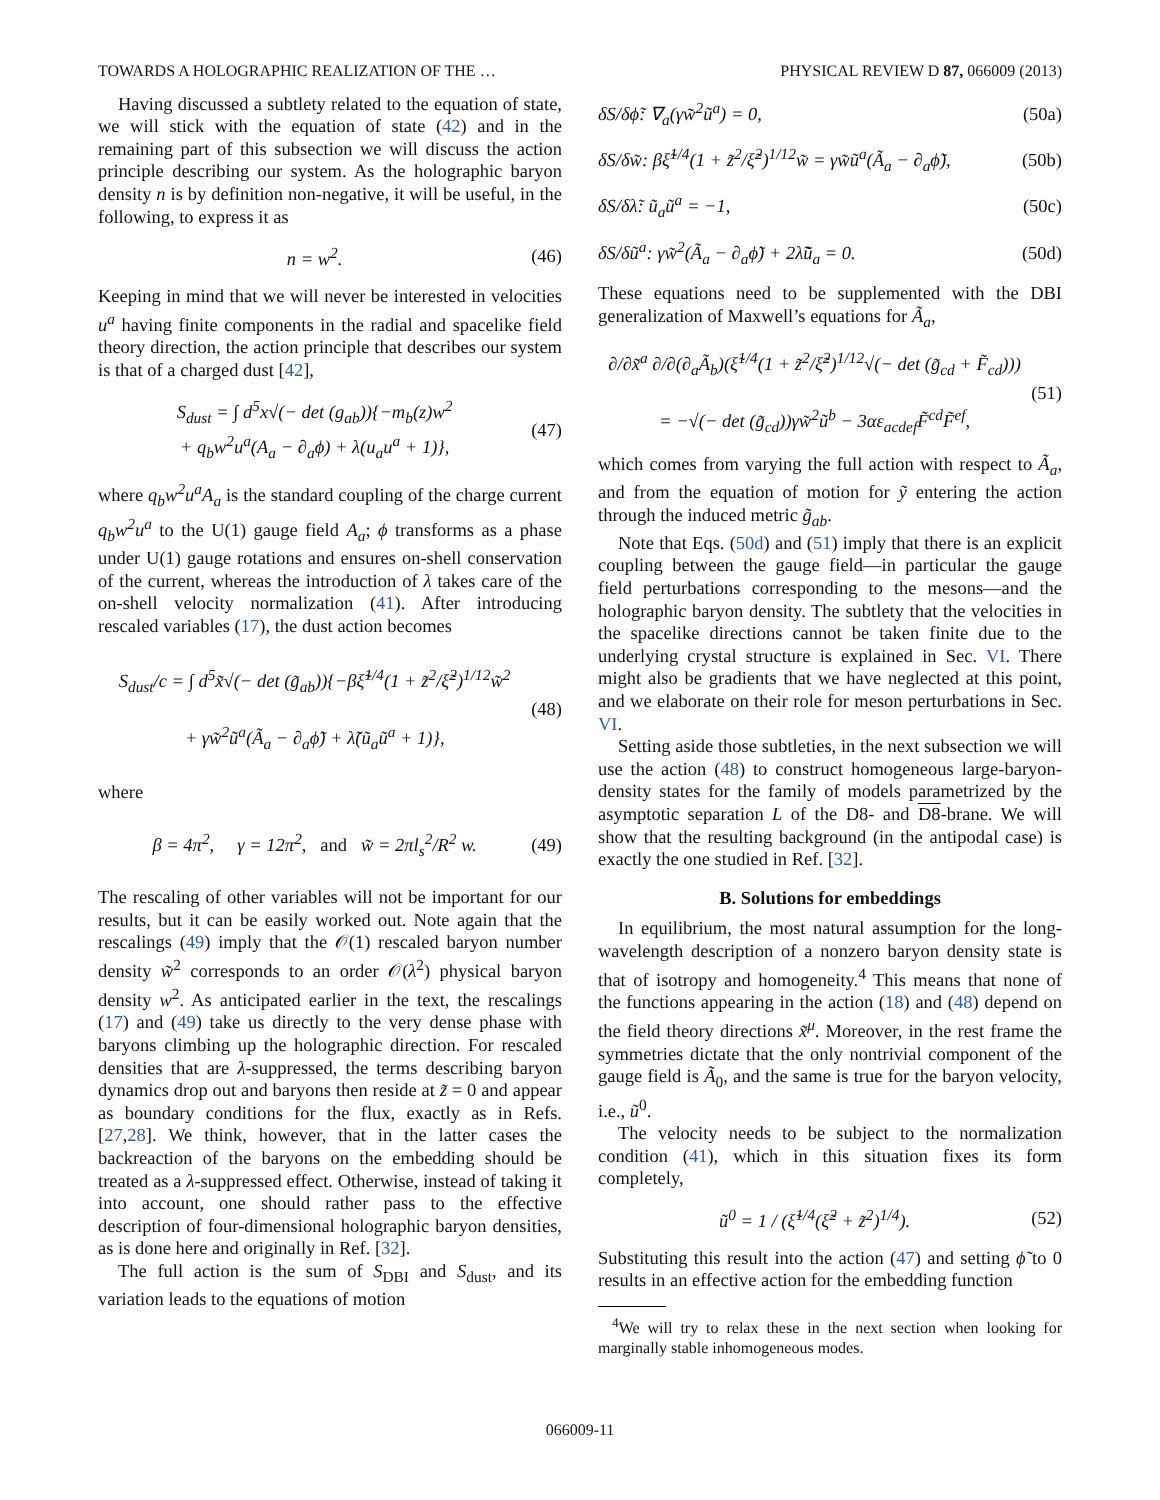TOWARDS A HOLOGRAPHIC REALIZATION OF THE … PHYSICAL REVIEW D 87, 066009 (2013)
Having discussed a subtlety related to the equation of state, we will stick with the equation of state (42) and in the remaining part of this subsection we will discuss the action principle describing our system. As the holographic baryon density n is by definition non-negative, it will be useful, in the following, to express it as
n = w<sup>2</sup>. (46)
Keeping in mind that we will never be interested in velocities u<sup>a</sup> having finite components in the radial and spacelike field theory direction, the action principle that describes our system is that of a charged dust [42],
S<sub>dust</sub> = ∫ d<sup>5</sup>x√(− det (g<sub>ab</sub>)){−m<sub>b</sub>(z)w<sup>2</sup>
+ q<sub>b</sub>w<sup>2</sup>u<sup>a</sup>(A<sub>a</sub> − ∂<sub>a</sub>ϕ) + λ(u<sub>a</sub>u<sup>a</sup> + 1)}, (47)
where q<sub>b</sub>w<sup>2</sup>u<sup>a</sup>A<sub>a</sub> is the standard coupling of the charge current q<sub>b</sub>w<sup>2</sup>u<sup>a</sup> to the U(1) gauge field A<sub>a</sub>; ϕ transforms as a phase under U(1) gauge rotations and ensures on-shell conservation of the current, whereas the introduction of λ takes care of the on-shell velocity normalization (41). After introducing rescaled variables (17), the dust action becomes
S<sub>dust</sub>/c = ∫ d<sup>5</sup>x̃√(− det (g̃<sub>ab</sub>)){−βξ̃<sup>1/4</sup>(1 + z̃<sup>2</sup>/ξ̃<sup>2</sup>)<sup>1/12</sup>w̃<sup>2</sup>
+ γw̃<sup>2</sup>ũ<sup>a</sup>(Ã<sub>a</sub> − ∂<sub>a</sub>ϕ̃) + λ̃(ũ<sub>a</sub>ũ<sup>a</sup> + 1)}, (48)
where
β = 4π<sup>2</sup>, γ = 12π<sup>2</sup>, and w̃ = 2πl<sub>s</sub><sup>2</sup>/R<sup>2</sup> w. (49)
The rescaling of other variables will not be important for our results, but it can be easily worked out. Note again that the rescalings (49) imply that the 𝒪(1) rescaled baryon number density w̃<sup>2</sup> corresponds to an order 𝒪(λ<sup>2</sup>) physical baryon density w<sup>2</sup>. As anticipated earlier in the text, the rescalings (17) and (49) take us directly to the very dense phase with baryons climbing up the holographic direction. For rescaled densities that are λ-suppressed, the terms describing baryon dynamics drop out and baryons then reside at z̃ = 0 and appear as boundary conditions for the flux, exactly as in Refs. [27,28]. We think, however, that in the latter cases the backreaction of the baryons on the embedding should be treated as a λ-suppressed effect. Otherwise, instead of taking it into account, one should rather pass to the effective description of four-dimensional holographic baryon densities, as is done here and originally in Ref. [32].
The full action is the sum of S<sub>DBI</sub> and S<sub>dust</sub>, and its variation leads to the equations of motion
δS/δϕ̃: ∇<sub>a</sub>(γw̃<sup>2</sup>ũ<sup>a</sup>) = 0, (50a)
δS/δw̃: βξ̃<sup>1/4</sup>(1 + z̃<sup>2</sup>/ξ̃<sup>2</sup>)<sup>1/12</sup>w̃ = γw̃ũ<sup>a</sup>(Ã<sub>a</sub> − ∂<sub>a</sub>ϕ̃), (50b)
δS/δλ̃: ũ<sub>a</sub>ũ<sup>a</sup> = −1, (50c)
δS/δũ<sup>a</sup>: γw̃<sup>2</sup>(Ã<sub>a</sub> − ∂<sub>a</sub>ϕ̃) + 2λ̃ũ<sub>a</sub> = 0. (50d)
These equations need to be supplemented with the DBI generalization of Maxwell’s equations for Ã<sub>a</sub>,
∂/∂x̃<sup>a</sup> ∂/∂(∂<sub>a</sub>Ã<sub>b</sub>)(ξ̃<sup>1/4</sup>(1 + z̃<sup>2</sup>/ξ̃<sup>2</sup>)<sup>1/12</sup>√(− det (g̃<sub>cd</sub> + F̃<sub>cd</sub>)))
= −√(− det (g̃<sub>cd</sub>))γw̃<sup>2</sup>ũ<sup>b</sup> − 3αε<sub>acdef</sub>F̃<sup>cd</sup>F̃<sup>ef</sup>, (51)
which comes from varying the full action with respect to Ã<sub>a</sub>, and from the equation of motion for ỹ entering the action through the induced metric g̃<sub>ab</sub>.
Note that Eqs. (50d) and (51) imply that there is an explicit coupling between the gauge field—in particular the gauge field perturbations corresponding to the mesons—and the holographic baryon density. The subtlety that the velocities in the spacelike directions cannot be taken finite due to the underlying crystal structure is explained in Sec. VI. There might also be gradients that we have neglected at this point, and we elaborate on their role for meson perturbations in Sec. VI.
Setting aside those subtleties, in the next subsection we will use the action (48) to construct homogeneous large-baryon-density states for the family of models parametrized by the asymptotic separation L of the D8- and D8-brane. We will show that the resulting background (in the antipodal case) is exactly the one studied in Ref. [32].
B. Solutions for embeddings
In equilibrium, the most natural assumption for the long-wavelength description of a nonzero baryon density state is that of isotropy and homogeneity.<sup>4</sup> This means that none of the functions appearing in the action (18) and (48) depend on the field theory directions x̃<sup>μ</sup>. Moreover, in the rest frame the symmetries dictate that the only nontrivial component of the gauge field is Ã<sub>0</sub>, and the same is true for the baryon velocity, i.e., ũ<sup>0</sup>.
The velocity needs to be subject to the normalization condition (41), which in this situation fixes its form completely,
ũ<sup>0</sup> = 1 / (ξ̃<sup>1/4</sup>(ξ̃<sup>2</sup> + z̃<sup>2</sup>)<sup>1/4</sup>). (52)
Substituting this result into the action (47) and setting ϕ̃ to 0 results in an effective action for the embedding function
<sup>4</sup> We will try to relax these in the next section when looking for marginally stable inhomogeneous modes.
066009-11